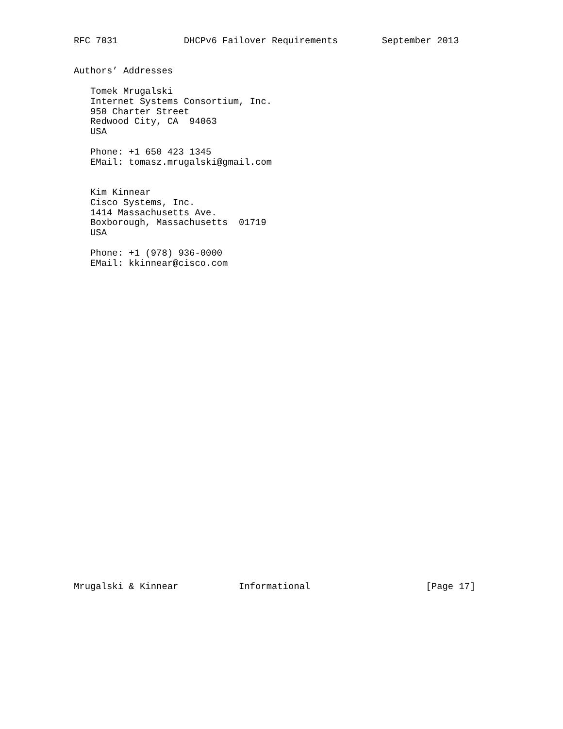RFC 7031            DHCPv6 Failover Requirements        September 2013


Authors’ Addresses

   Tomek Mrugalski
   Internet Systems Consortium, Inc.
   950 Charter Street
   Redwood City, CA  94063
   USA

   Phone: +1 650 423 1345
   EMail: tomasz.mrugalski@gmail.com


   Kim Kinnear
   Cisco Systems, Inc.
   1414 Massachusetts Ave.
   Boxborough, Massachusetts  01719
   USA

   Phone: +1 (978) 936-0000
   EMail: kkinnear@cisco.com































Mrugalski & Kinnear           Informational                     [Page 17]